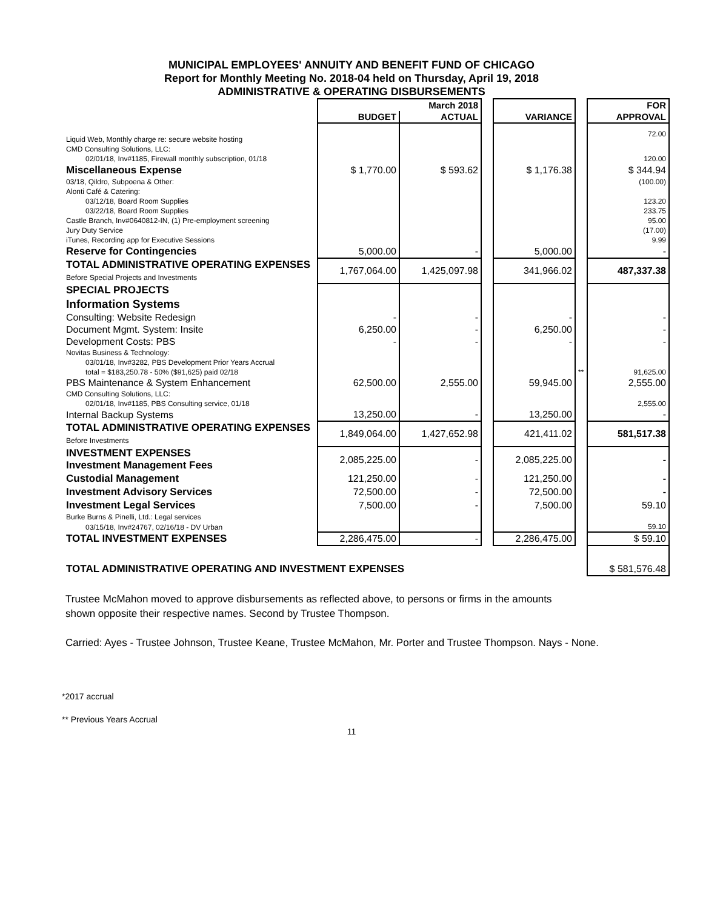MUNICIPAL EMPLOYEES' ANNUITY AND BENEFIT FUND OF CHICAGO
Report for Monthly Meeting No. 2018-04 held on Thursday, April 19, 2018
ADMINISTRATIVE & OPERATING DISBURSEMENTS
| | March 2018 | | | | | FOR |
| | BUDGET | ACTUAL | | VARIANCE | | APPROVAL |
| Liquid Web, Monthly charge re: secure website hosting | | | | | | 72.00 |
| CMD Consulting Solutions, LLC: | | | | | | |
| 02/01/18, Inv#1185, Firewall monthly subscription, 01/18 | | | | | | 120.00 |
| Miscellaneous Expense | $ 1,770.00 | $ 593.62 | | $ 1,176.38 | | $ 344.94 |
| 03/18, Qildro, Subpoena & Other: | | | | | | (100.00) |
| Alonti Café & Catering: | | | | | | |
| 03/12/18, Board Room Supplies | | | | | | 123.20 |
| 03/22/18, Board Room Supplies | | | | | | 233.75 |
| Castle Branch, Inv#0640812-IN, (1) Pre-employment screening | | | | | | 95.00 |
| Jury Duty Service | | | | | | (17.00) |
| iTunes, Recording app for Executive Sessions | | | | | | 9.99 |
| Reserve for Contingencies | 5,000.00 | - | | 5,000.00 | | - |
| TOTAL ADMINISTRATIVE OPERATING EXPENSES Before Special Projects and Investments | 1,767,064.00 | 1,425,097.98 | | 341,966.02 | | 487,337.38 |
| SPECIAL PROJECTS | | | | | | |
| Information Systems | | | | | | |
| Consulting: Website Redesign | - | - | | - | | - |
| Document Mgmt. System: Insite | 6,250.00 | - | | 6,250.00 | | - |
| Development Costs: PBS | - | - | | - | | - |
| Novitas Business & Technology: | | | | | | |
| 03/01/18, Inv#3282, PBS Development Prior Years Accrual | | | | | | |
| total = $183,250.78 - 50% ($91,625) paid 02/18 | | | | | ** | 91,625.00 |
| PBS Maintenance & System Enhancement | 62,500.00 | 2,555.00 | | 59,945.00 | | 2,555.00 |
| CMD Consulting Solutions, LLC: | | | | | | |
| 02/01/18, Inv#1185, PBS Consulting service, 01/18 | | | | | | 2,555.00 |
| Internal Backup Systems | 13,250.00 | - | | 13,250.00 | | - |
| TOTAL ADMINISTRATIVE OPERATING EXPENSES Before Investments | 1,849,064.00 | 1,427,652.98 | | 421,411.02 | | 581,517.38 |
| INVESTMENT EXPENSES Investment Management Fees | 2,085,225.00 | - | | 2,085,225.00 | | - |
| Custodial Management | 121,250.00 | - | | 121,250.00 | | - |
| Investment Advisory Services | 72,500.00 | - | | 72,500.00 | | - |
| Investment Legal Services | 7,500.00 | - | | 7,500.00 | | 59.10 |
| Burke Burns & Pinelli, Ltd.: Legal services | | | | | | |
| 03/15/18, Inv#24767, 02/16/18 - DV Urban | | | | | | 59.10 |
| TOTAL INVESTMENT EXPENSES | 2,286,475.00 | - | | 2,286,475.00 | | $ 59.10 |
| TOTAL ADMINISTRATIVE OPERATING AND INVESTMENT EXPENSES | | | | | | $ 581,576.48 |
Trustee McMahon moved to approve disbursements as reflected above, to persons or firms in the amounts
shown opposite their respective names. Second by Trustee Thompson.
Carried: Ayes - Trustee Johnson, Trustee Keane, Trustee McMahon, Mr. Porter and Trustee Thompson. Nays - None.
*2017 accrual
** Previous Years Accrual
11